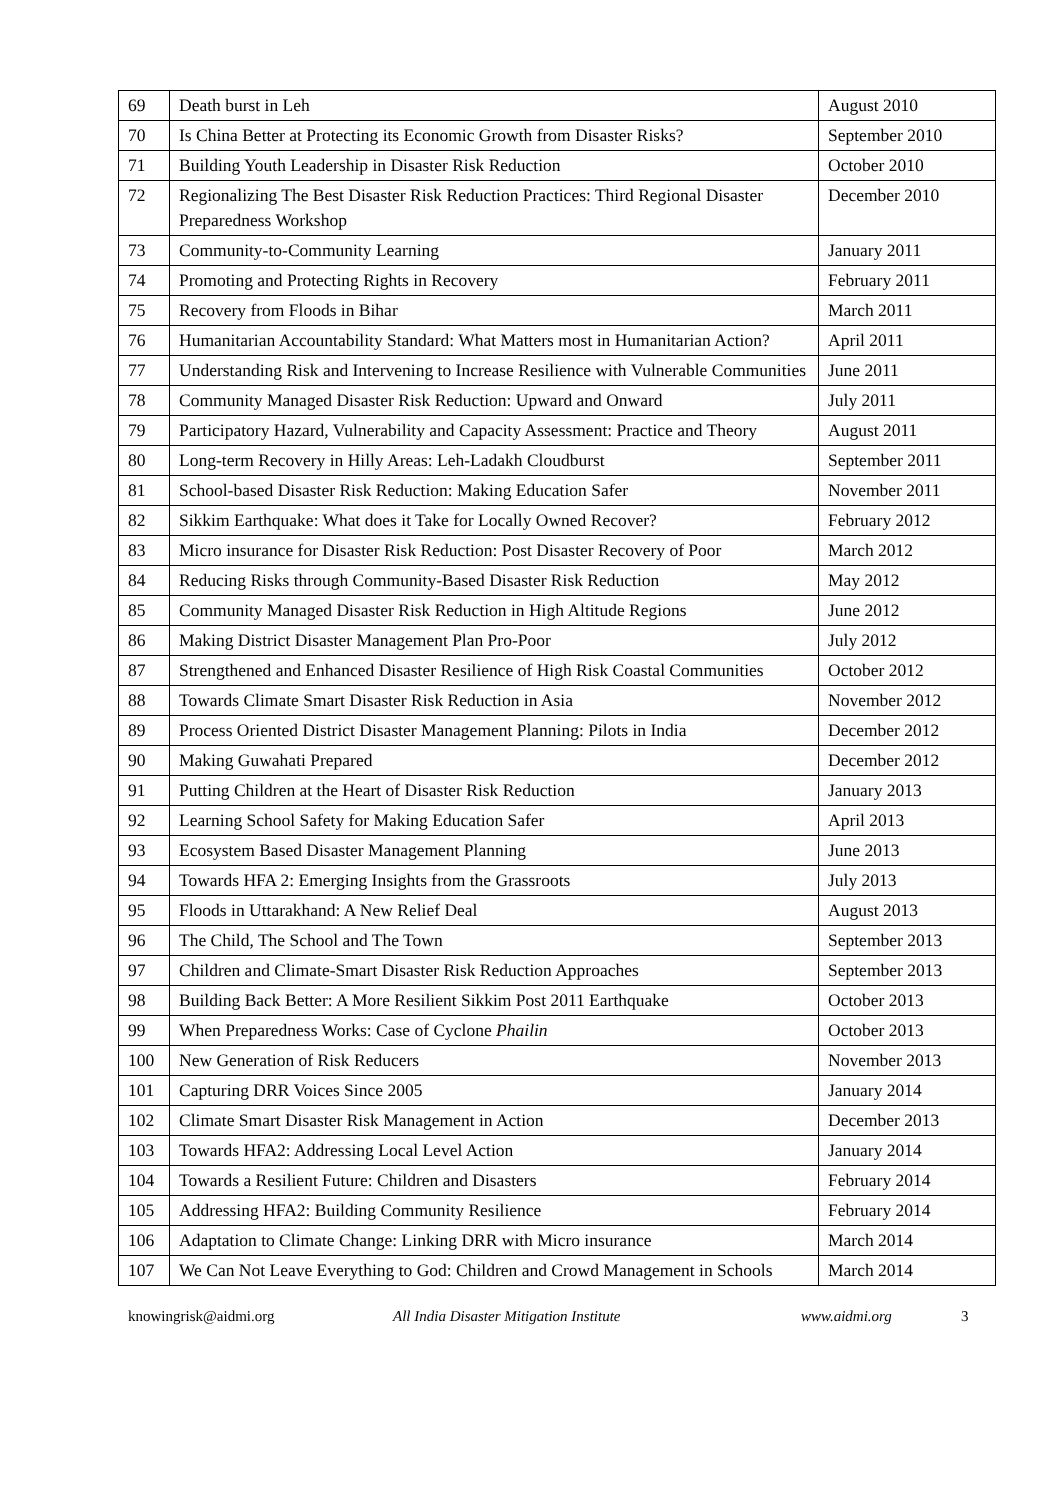| 69 | Death burst in Leh | August 2010 |
| 70 | Is China Better at Protecting its Economic Growth from Disaster Risks? | September 2010 |
| 71 | Building Youth Leadership in Disaster Risk Reduction | October 2010 |
| 72 | Regionalizing The Best Disaster Risk Reduction Practices: Third Regional Disaster Preparedness Workshop | December 2010 |
| 73 | Community-to-Community Learning | January 2011 |
| 74 | Promoting and Protecting Rights in Recovery | February 2011 |
| 75 | Recovery from Floods in Bihar | March 2011 |
| 76 | Humanitarian Accountability Standard: What Matters most in Humanitarian Action? | April 2011 |
| 77 | Understanding Risk and Intervening to Increase Resilience with Vulnerable Communities | June 2011 |
| 78 | Community Managed Disaster Risk Reduction: Upward and Onward | July 2011 |
| 79 | Participatory Hazard, Vulnerability and Capacity Assessment: Practice and Theory | August 2011 |
| 80 | Long-term Recovery in Hilly Areas: Leh-Ladakh Cloudburst | September 2011 |
| 81 | School-based Disaster Risk Reduction: Making Education Safer | November 2011 |
| 82 | Sikkim Earthquake: What does it Take for Locally Owned Recover? | February 2012 |
| 83 | Micro insurance for Disaster Risk Reduction: Post Disaster Recovery of Poor | March 2012 |
| 84 | Reducing Risks through Community-Based Disaster Risk Reduction | May 2012 |
| 85 | Community Managed Disaster Risk Reduction in High Altitude Regions | June 2012 |
| 86 | Making District Disaster Management Plan Pro-Poor | July 2012 |
| 87 | Strengthened and Enhanced Disaster Resilience of High Risk Coastal Communities | October 2012 |
| 88 | Towards Climate Smart Disaster Risk Reduction in Asia | November 2012 |
| 89 | Process Oriented District Disaster Management Planning: Pilots in India | December 2012 |
| 90 | Making Guwahati Prepared | December 2012 |
| 91 | Putting Children at the Heart of Disaster Risk Reduction | January 2013 |
| 92 | Learning School Safety for Making Education Safer | April 2013 |
| 93 | Ecosystem Based Disaster Management Planning | June 2013 |
| 94 | Towards HFA 2: Emerging Insights from the Grassroots | July 2013 |
| 95 | Floods in Uttarakhand: A New Relief Deal | August 2013 |
| 96 | The Child, The School and The Town | September 2013 |
| 97 | Children and Climate-Smart Disaster Risk Reduction Approaches | September 2013 |
| 98 | Building Back Better: A More Resilient Sikkim Post 2011 Earthquake | October 2013 |
| 99 | When Preparedness Works: Case of Cyclone Phailin | October 2013 |
| 100 | New Generation of Risk Reducers | November 2013 |
| 101 | Capturing DRR Voices Since 2005 | January 2014 |
| 102 | Climate Smart Disaster Risk Management in Action | December 2013 |
| 103 | Towards HFA2: Addressing Local Level Action | January 2014 |
| 104 | Towards a Resilient Future: Children and Disasters | February 2014 |
| 105 | Addressing HFA2: Building Community Resilience | February 2014 |
| 106 | Adaptation to Climate Change: Linking DRR with Micro insurance | March 2014 |
| 107 | We Can Not Leave Everything to God: Children and Crowd Management in Schools | March 2014 |
knowingrisk@aidmi.org All India Disaster Mitigation Institute www.aidmi.org 3